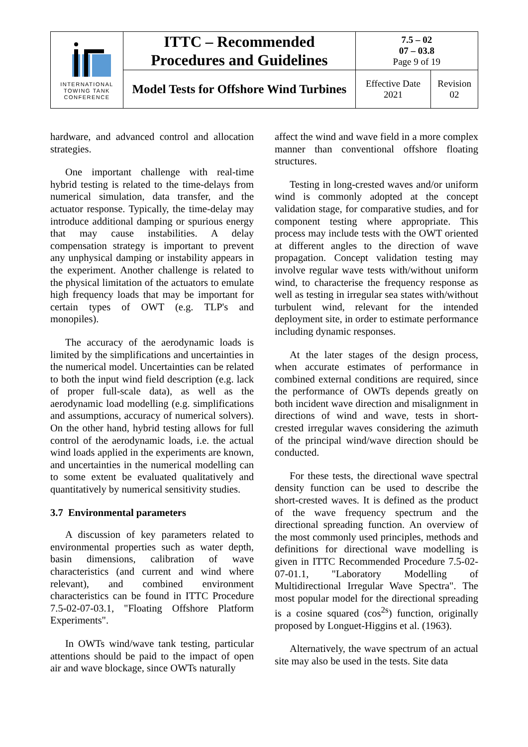| INTERNATIONAL TOWING TANK CONFERENCE | ITTC – Recommended Procedures and Guidelines | 7.5 – 02 07 – 03.8 Page 9 of 19 | |
| | Model Tests for Offshore Wind Turbines | Effective Date 2021 | Revision 02 |
hardware, and advanced control and allocation strategies.
One important challenge with real-time hybrid testing is related to the time-delays from numerical simulation, data transfer, and the actuator response. Typically, the time-delay may introduce additional damping or spurious energy that may cause instabilities. A delay compensation strategy is important to prevent any unphysical damping or instability appears in the experiment. Another challenge is related to the physical limitation of the actuators to emulate high frequency loads that may be important for certain types of OWT (e.g. TLP's and monopiles).
The accuracy of the aerodynamic loads is limited by the simplifications and uncertainties in the numerical model. Uncertainties can be related to both the input wind field description (e.g. lack of proper full-scale data), as well as the aerodynamic load modelling (e.g. simplifications and assumptions, accuracy of numerical solvers). On the other hand, hybrid testing allows for full control of the aerodynamic loads, i.e. the actual wind loads applied in the experiments are known, and uncertainties in the numerical modelling can to some extent be evaluated qualitatively and quantitatively by numerical sensitivity studies.
3.7 Environmental parameters
A discussion of key parameters related to environmental properties such as water depth, basin dimensions, calibration of wave characteristics (and current and wind where relevant), and combined environment characteristics can be found in ITTC Procedure 7.5-02-07-03.1, "Floating Offshore Platform Experiments".
In OWTs wind/wave tank testing, particular attentions should be paid to the impact of open air and wave blockage, since OWTs naturally
affect the wind and wave field in a more complex manner than conventional offshore floating structures.
Testing in long-crested waves and/or uniform wind is commonly adopted at the concept validation stage, for comparative studies, and for component testing where appropriate. This process may include tests with the OWT oriented at different angles to the direction of wave propagation. Concept validation testing may involve regular wave tests with/without uniform wind, to characterise the frequency response as well as testing in irregular sea states with/without turbulent wind, relevant for the intended deployment site, in order to estimate performance including dynamic responses.
At the later stages of the design process, when accurate estimates of performance in combined external conditions are required, since the performance of OWTs depends greatly on both incident wave direction and misalignment in directions of wind and wave, tests in short-crested irregular waves considering the azimuth of the principal wind/wave direction should be conducted.
For these tests, the directional wave spectral density function can be used to describe the short-crested waves. It is defined as the product of the wave frequency spectrum and the directional spreading function. An overview of the most commonly used principles, methods and definitions for directional wave modelling is given in ITTC Recommended Procedure 7.5-02-07-01.1, "Laboratory Modelling of Multidirectional Irregular Wave Spectra". The most popular model for the directional spreading is a cosine squared (cos<sup>2s</sup>) function, originally proposed by Longuet-Higgins et al. (1963).
Alternatively, the wave spectrum of an actual site may also be used in the tests. Site data